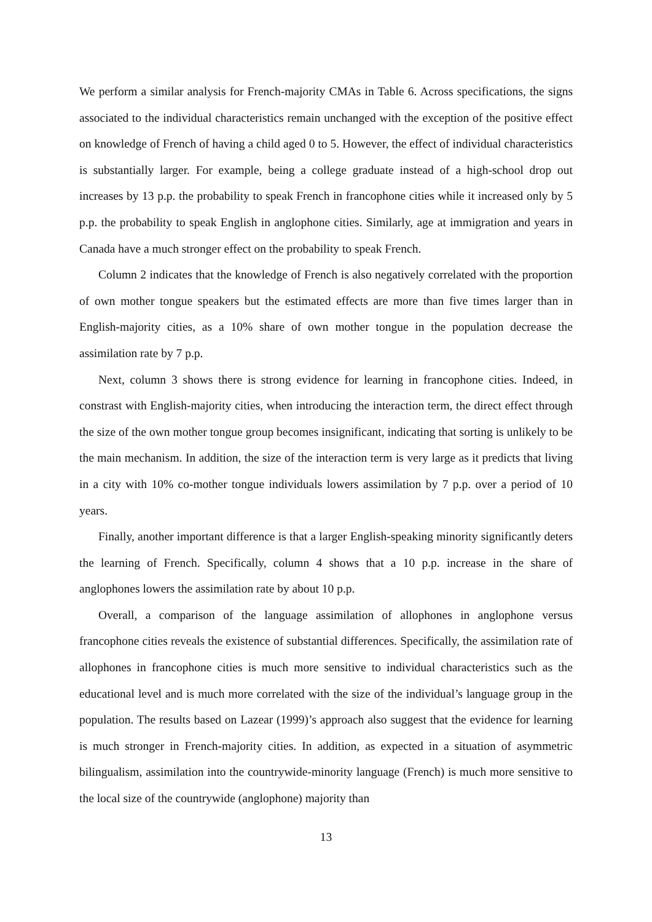We perform a similar analysis for French-majority CMAs in Table 6. Across specifications, the signs associated to the individual characteristics remain unchanged with the exception of the positive effect on knowledge of French of having a child aged 0 to 5. However, the effect of individual characteristics is substantially larger. For example, being a college graduate instead of a high-school drop out increases by 13 p.p. the probability to speak French in francophone cities while it increased only by 5 p.p. the probability to speak English in anglophone cities. Similarly, age at immigration and years in Canada have a much stronger effect on the probability to speak French.
Column 2 indicates that the knowledge of French is also negatively correlated with the proportion of own mother tongue speakers but the estimated effects are more than five times larger than in English-majority cities, as a 10% share of own mother tongue in the population decrease the assimilation rate by 7 p.p.
Next, column 3 shows there is strong evidence for learning in francophone cities. Indeed, in constrast with English-majority cities, when introducing the interaction term, the direct effect through the size of the own mother tongue group becomes insignificant, indicating that sorting is unlikely to be the main mechanism. In addition, the size of the interaction term is very large as it predicts that living in a city with 10% co-mother tongue individuals lowers assimilation by 7 p.p. over a period of 10 years.
Finally, another important difference is that a larger English-speaking minority significantly deters the learning of French. Specifically, column 4 shows that a 10 p.p. increase in the share of anglophones lowers the assimilation rate by about 10 p.p.
Overall, a comparison of the language assimilation of allophones in anglophone versus francophone cities reveals the existence of substantial differences. Specifically, the assimilation rate of allophones in francophone cities is much more sensitive to individual characteristics such as the educational level and is much more correlated with the size of the individual’s language group in the population. The results based on Lazear (1999)’s approach also suggest that the evidence for learning is much stronger in French-majority cities. In addition, as expected in a situation of asymmetric bilingualism, assimilation into the countrywide-minority language (French) is much more sensitive to the local size of the countrywide (anglophone) majority than
13